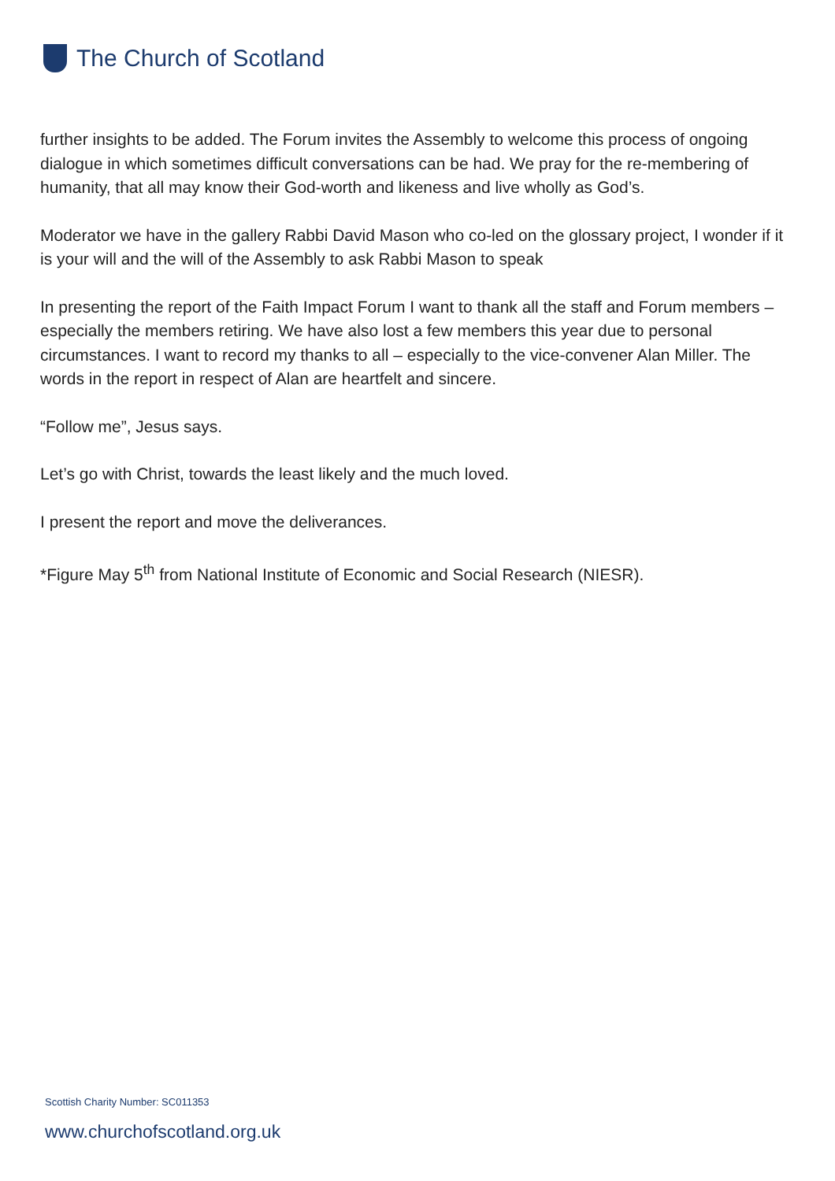The Church of Scotland
further insights to be added. The Forum invites the Assembly to welcome this process of ongoing dialogue in which sometimes difficult conversations can be had. We pray for the re-membering of humanity, that all may know their God-worth and likeness and live wholly as God’s.
Moderator we have in the gallery Rabbi David Mason who co-led on the glossary project, I wonder if it is your will and the will of the Assembly to ask Rabbi Mason to speak
In presenting the report of the Faith Impact Forum I want to thank all the staff and Forum members – especially the members retiring. We have also lost a few members this year due to personal circumstances. I want to record my thanks to all – especially to the vice-convener Alan Miller. The words in the report in respect of Alan are heartfelt and sincere.
“Follow me”, Jesus says.
Let’s go with Christ, towards the least likely and the much loved.
I present the report and move the deliverances.
*Figure May 5<sup>th</sup> from National Institute of Economic and Social Research (NIESR).
Scottish Charity Number: SC011353
www.churchofscotland.org.uk